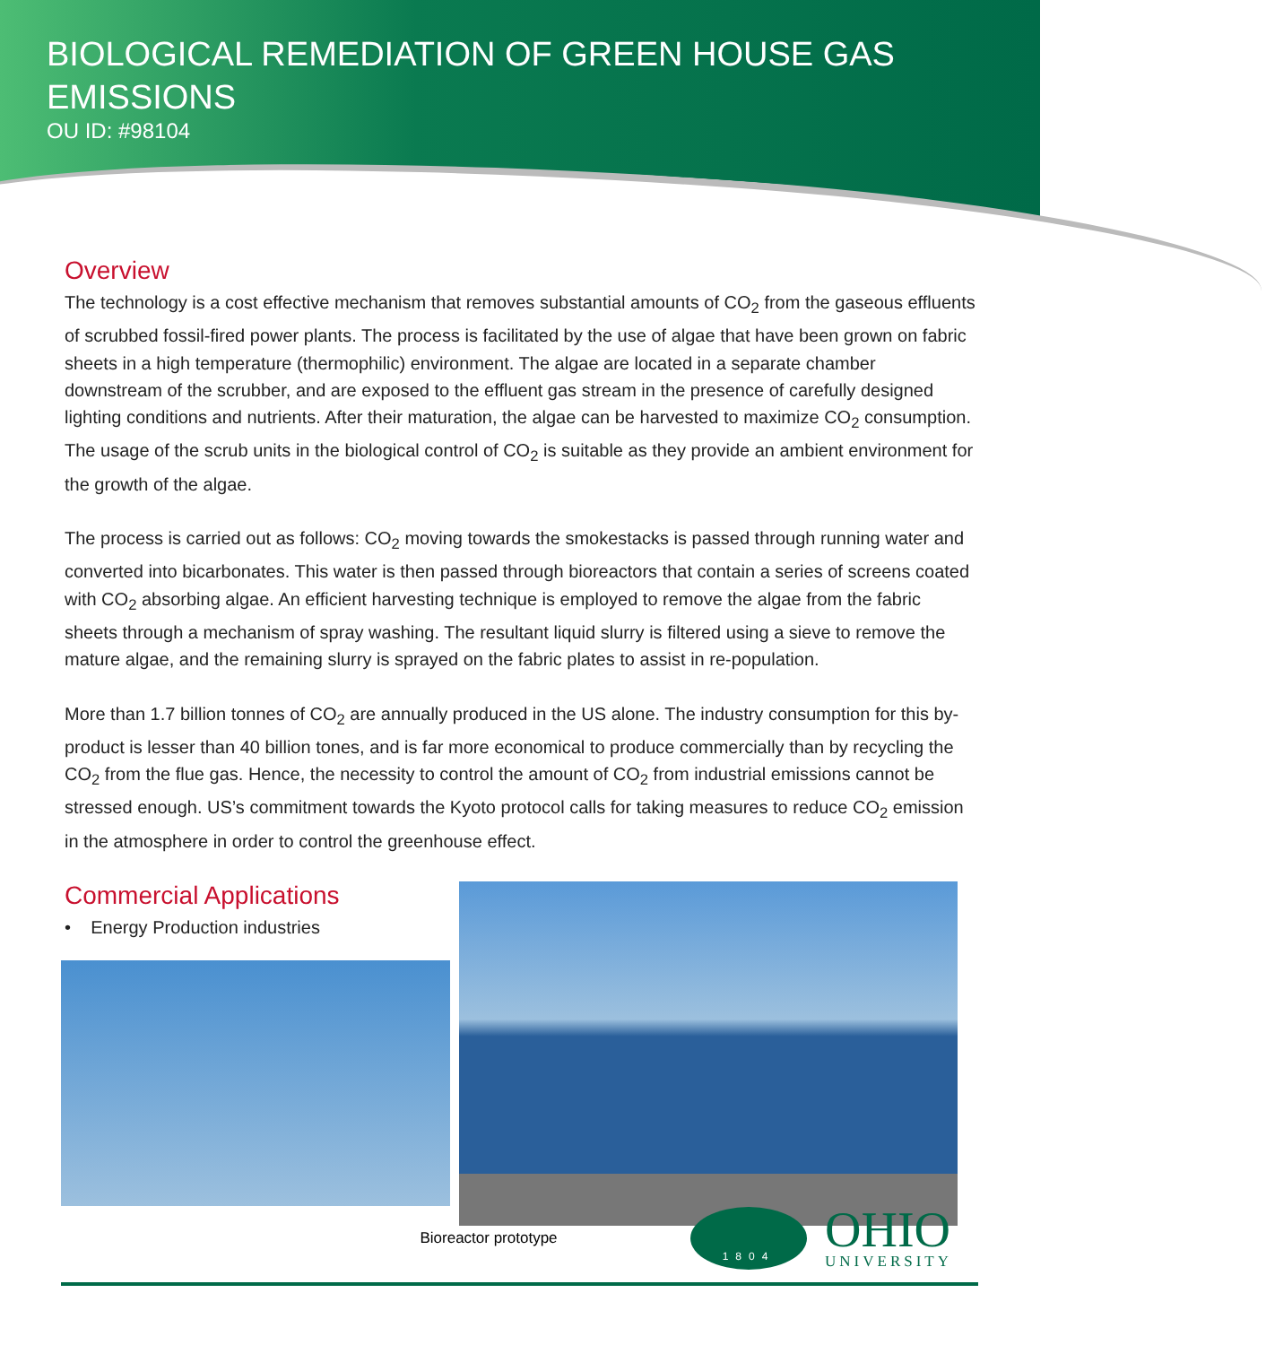BIOLOGICAL REMEDIATION OF GREEN HOUSE GAS EMISSIONS
OU ID: #98104
Overview
The technology is a cost effective mechanism that removes substantial amounts of CO<sub>2</sub> from the gaseous effluents of scrubbed fossil-fired power plants. The process is facilitated by the use of algae that have been grown on fabric sheets in a high temperature (thermophilic) environment. The algae are located in a separate chamber downstream of the scrubber, and are exposed to the effluent gas stream in the presence of carefully designed lighting conditions and nutrients. After their maturation, the algae can be harvested to maximize CO<sub>2</sub> consumption. The usage of the scrub units in the biological control of CO<sub>2</sub> is suitable as they provide an ambient environment for the growth of the algae.
The process is carried out as follows: CO<sub>2</sub> moving towards the smokestacks is passed through running water and converted into bicarbonates. This water is then passed through bioreactors that contain a series of screens coated with CO<sub>2</sub> absorbing algae. An efficient harvesting technique is employed to remove the algae from the fabric sheets through a mechanism of spray washing. The resultant liquid slurry is filtered using a sieve to remove the mature algae, and the remaining slurry is sprayed on the fabric plates to assist in re-population.
More than 1.7 billion tonnes of CO<sub>2</sub> are annually produced in the US alone. The industry consumption for this by-product is lesser than 40 billion tones, and is far more economical to produce commercially than by recycling the CO<sub>2</sub> from the flue gas. Hence, the necessity to control the amount of CO<sub>2</sub> from industrial emissions cannot be stressed enough. US’s commitment towards the Kyoto protocol calls for taking measures to reduce CO<sub>2</sub> emission in the atmosphere in order to control the greenhouse effect.
Commercial Applications
• Energy Production industries
Bioreactor prototype
1804
OHIO
UNIVERSITY